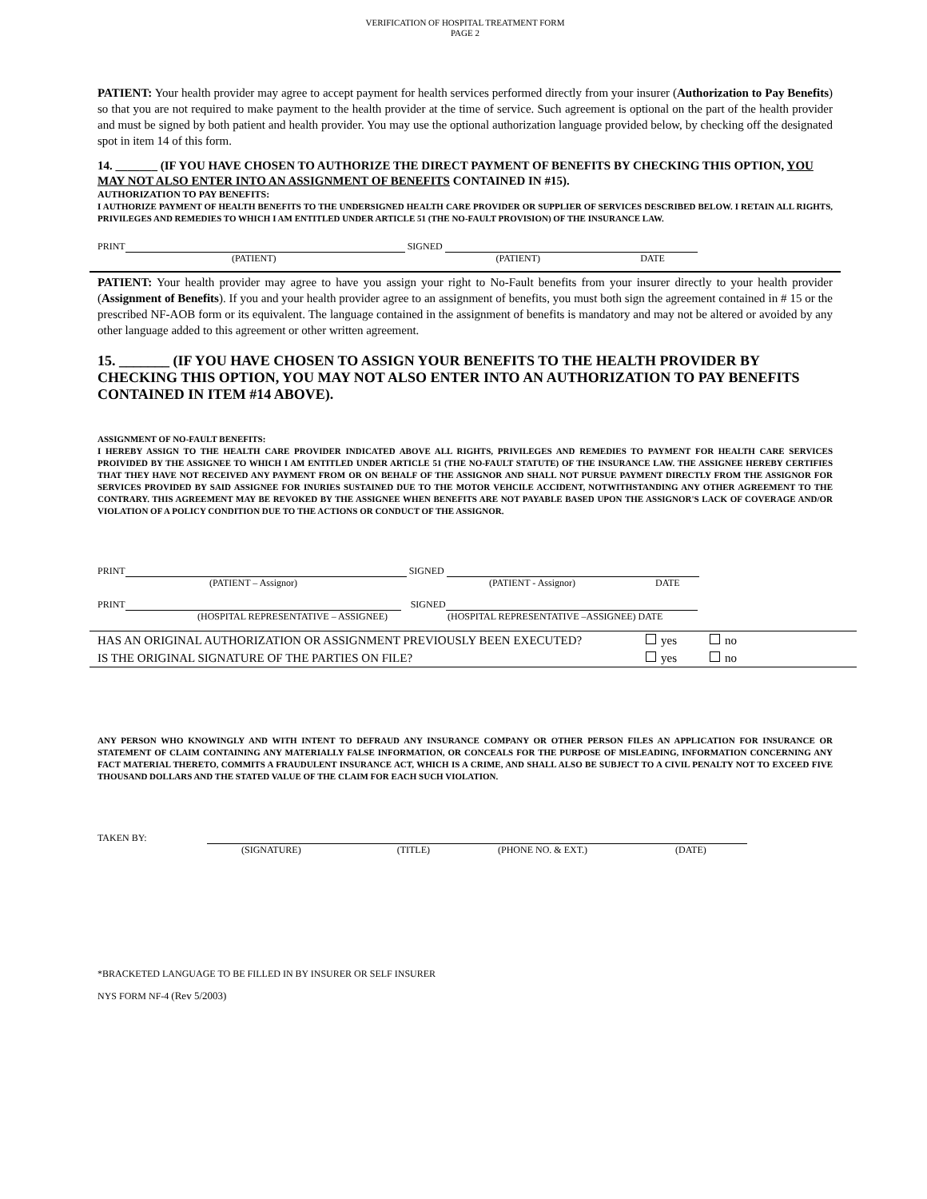VERIFICATION OF HOSPITAL TREATMENT FORM
PAGE 2
PATIENT: Your health provider may agree to accept payment for health services performed directly from your insurer (Authorization to Pay Benefits) so that you are not required to make payment to the health provider at the time of service. Such agreement is optional on the part of the health provider and must be signed by both patient and health provider. You may use the optional authorization language provided below, by checking off the designated spot in item 14 of this form.
14. _______ (IF YOU HAVE CHOSEN TO AUTHORIZE THE DIRECT PAYMENT OF BENEFITS BY CHECKING THIS OPTION, YOU MAY NOT ALSO ENTER INTO AN ASSIGNMENT OF BENEFITS CONTAINED IN #15).
AUTHORIZATION TO PAY BENEFITS:
I AUTHORIZE PAYMENT OF HEALTH BENEFITS TO THE UNDERSIGNED HEALTH CARE PROVIDER OR SUPPLIER OF SERVICES DESCRIBED BELOW. I RETAIN ALL RIGHTS, PRIVILEGES AND REMEDIES TO WHICH I AM ENTITLED UNDER ARTICLE 51 (THE NO-FAULT PROVISION) OF THE INSURANCE LAW.
PRINT SIGNED
(PATIENT) (PATIENT) DATE
PATIENT: Your health provider may agree to have you assign your right to No-Fault benefits from your insurer directly to your health provider (Assignment of Benefits). If you and your health provider agree to an assignment of benefits, you must both sign the agreement contained in # 15 or the prescribed NF-AOB form or its equivalent. The language contained in the assignment of benefits is mandatory and may not be altered or avoided by any other language added to this agreement or other written agreement.
15. _______ (IF YOU HAVE CHOSEN TO ASSIGN YOUR BENEFITS TO THE HEALTH PROVIDER BY CHECKING THIS OPTION, YOU MAY NOT ALSO ENTER INTO AN AUTHORIZATION TO PAY BENEFITS CONTAINED IN ITEM #14 ABOVE).
ASSIGNMENT OF NO-FAULT BENEFITS:
I HEREBY ASSIGN TO THE HEALTH CARE PROVIDER INDICATED ABOVE ALL RIGHTS, PRIVILEGES AND REMEDIES TO PAYMENT FOR HEALTH CARE SERVICES PROIVIDED BY THE ASSIGNEE TO WHICH I AM ENTITLED UNDER ARTICLE 51 (THE NO-FAULT STATUTE) OF THE INSURANCE LAW. THE ASSIGNEE HEREBY CERTIFIES THAT THEY HAVE NOT RECEIVED ANY PAYMENT FROM OR ON BEHALF OF THE ASSIGNOR AND SHALL NOT PURSUE PAYMENT DIRECTLY FROM THE ASSIGNOR FOR SERVICES PROVIDED BY SAID ASSIGNEE FOR INURIES SUSTAINED DUE TO THE MOTOR VEHCILE ACCIDENT, NOTWITHSTANDING ANY OTHER AGREEMENT TO THE CONTRARY. THIS AGREEMENT MAY BE REVOKED BY THE ASSIGNEE WHEN BENEFITS ARE NOT PAYABLE BASED UPON THE ASSIGNOR'S LACK OF COVERAGE AND/OR VIOLATION OF A POLICY CONDITION DUE TO THE ACTIONS OR CONDUCT OF THE ASSIGNOR.
PRINT SIGNED
(PATIENT – Assignor) (PATIENT - Assignor) DATE
PRINT SIGNED
(HOSPITAL REPRESENTATIVE – ASSIGNEE) (HOSPITAL REPRESENTATIVE –ASSIGNEE) DATE
HAS AN ORIGINAL AUTHORIZATION OR ASSIGNMENT PREVIOUSLY BEEN EXECUTED? yes no
IS THE ORIGINAL SIGNATURE OF THE PARTIES ON FILE? yes no
ANY PERSON WHO KNOWINGLY AND WITH INTENT TO DEFRAUD ANY INSURANCE COMPANY OR OTHER PERSON FILES AN APPLICATION FOR INSURANCE OR STATEMENT OF CLAIM CONTAINING ANY MATERIALLY FALSE INFORMATION, OR CONCEALS FOR THE PURPOSE OF MISLEADING, INFORMATION CONCERNING ANY FACT MATERIAL THERETO, COMMITS A FRAUDULENT INSURANCE ACT, WHICH IS A CRIME, AND SHALL ALSO BE SUBJECT TO A CIVIL PENALTY NOT TO EXCEED FIVE THOUSAND DOLLARS AND THE STATED VALUE OF THE CLAIM FOR EACH SUCH VIOLATION.
TAKEN BY:
(SIGNATURE) (TITLE) (PHONE NO. & EXT.) (DATE)
*BRACKETED LANGUAGE TO BE FILLED IN BY INSURER OR SELF INSURER
NYS FORM NF-4 (Rev 5/2003)